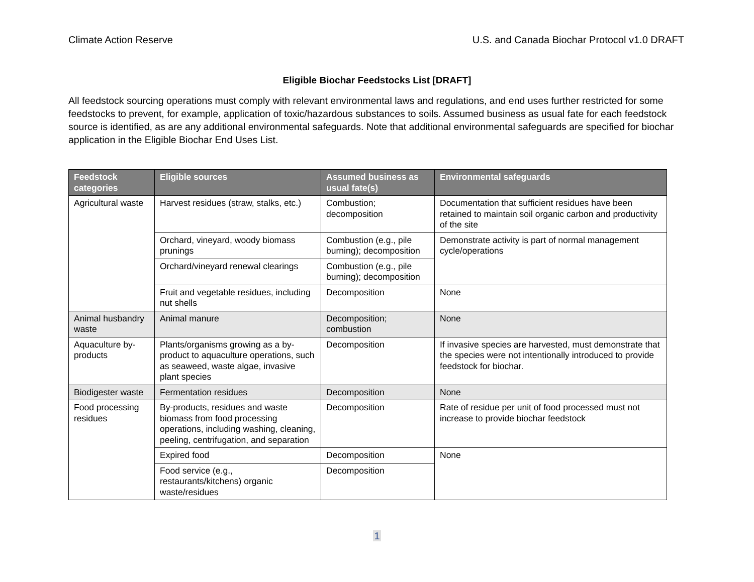Climate Action Reserve U.S. and Canada Biochar Protocol v1.0 DRAFT
Eligible Biochar Feedstocks List [DRAFT]
All feedstock sourcing operations must comply with relevant environmental laws and regulations, and end uses further restricted for some feedstocks to prevent, for example, application of toxic/hazardous substances to soils. Assumed business as usual fate for each feedstock source is identified, as are any additional environmental safeguards. Note that additional environmental safeguards are specified for biochar application in the Eligible Biochar End Uses List.
| Feedstock categories | Eligible sources | Assumed business as usual fate(s) | Environmental safeguards |
| --- | --- | --- | --- |
| Agricultural waste | Harvest residues (straw, stalks, etc.) | Combustion; decomposition | Documentation that sufficient residues have been retained to maintain soil organic carbon and productivity of the site |
| | Orchard, vineyard, woody biomass prunings | Combustion (e.g., pile burning); decomposition | Demonstrate activity is part of normal management cycle/operations |
| | Orchard/vineyard renewal clearings | Combustion (e.g., pile burning); decomposition | |
| | Fruit and vegetable residues, including nut shells | Decomposition | None |
| Animal husbandry waste | Animal manure | Decomposition; combustion | None |
| Aquaculture by-products | Plants/organisms growing as a by-product to aquaculture operations, such as seaweed, waste algae, invasive plant species | Decomposition | If invasive species are harvested, must demonstrate that the species were not intentionally introduced to provide feedstock for biochar. |
| Biodigester waste | Fermentation residues | Decomposition | None |
| Food processing residues | By-products, residues and waste biomass from food processing operations, including washing, cleaning, peeling, centrifugation, and separation | Decomposition | Rate of residue per unit of food processed must not increase to provide biochar feedstock |
| | Expired food | Decomposition | None |
| | Food service (e.g., restaurants/kitchens) organic waste/residues | Decomposition | |
1